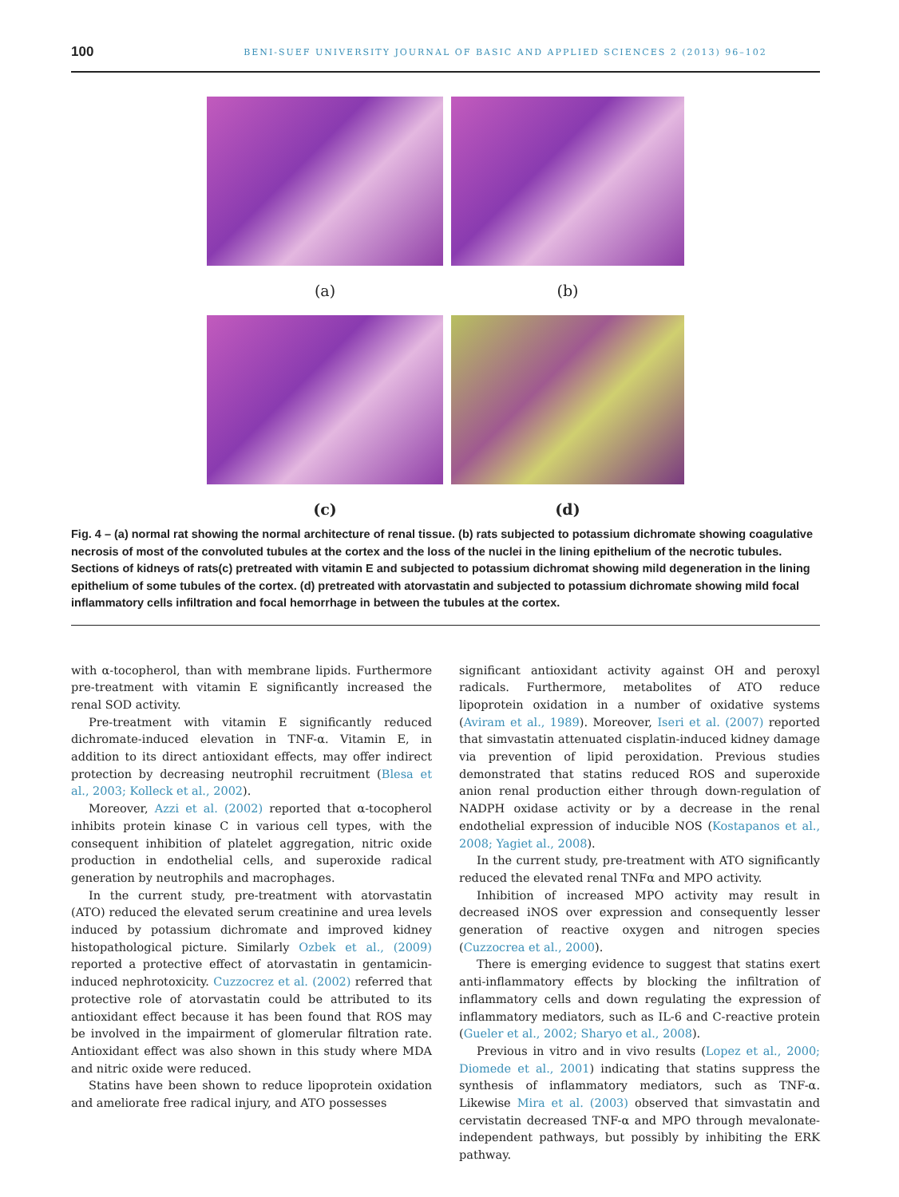100
BENI-SUEF UNIVERSITY JOURNAL OF BASIC AND APPLIED SCIENCES 2 (2013) 96–102
(a)
(b)
(c)
(d)
Fig. 4 – (a) normal rat showing the normal architecture of renal tissue. (b) rats subjected to potassium dichromate showing coagulative necrosis of most of the convoluted tubules at the cortex and the loss of the nuclei in the lining epithelium of the necrotic tubules. Sections of kidneys of rats(c) pretreated with vitamin E and subjected to potassium dichromat showing mild degeneration in the lining epithelium of some tubules of the cortex. (d) pretreated with atorvastatin and subjected to potassium dichromate showing mild focal inflammatory cells infiltration and focal hemorrhage in between the tubules at the cortex.
with α-tocopherol, than with membrane lipids. Furthermore pre-treatment with vitamin E significantly increased the renal SOD activity.
Pre-treatment with vitamin E significantly reduced dichromate-induced elevation in TNF-α. Vitamin E, in addition to its direct antioxidant effects, may offer indirect protection by decreasing neutrophil recruitment (Blesa et al., 2003; Kolleck et al., 2002).
Moreover, Azzi et al. (2002) reported that α-tocopherol inhibits protein kinase C in various cell types, with the consequent inhibition of platelet aggregation, nitric oxide production in endothelial cells, and superoxide radical generation by neutrophils and macrophages.
In the current study, pre-treatment with atorvastatin (ATO) reduced the elevated serum creatinine and urea levels induced by potassium dichromate and improved kidney histopathological picture. Similarly Ozbek et al., (2009) reported a protective effect of atorvastatin in gentamicin-induced nephrotoxicity. Cuzzocrez et al. (2002) referred that protective role of atorvastatin could be attributed to its antioxidant effect because it has been found that ROS may be involved in the impairment of glomerular filtration rate. Antioxidant effect was also shown in this study where MDA and nitric oxide were reduced.
Statins have been shown to reduce lipoprotein oxidation and ameliorate free radical injury, and ATO possesses
significant antioxidant activity against OH and peroxyl radicals. Furthermore, metabolites of ATO reduce lipoprotein oxidation in a number of oxidative systems (Aviram et al., 1989). Moreover, Iseri et al. (2007) reported that simvastatin attenuated cisplatin-induced kidney damage via prevention of lipid peroxidation. Previous studies demonstrated that statins reduced ROS and superoxide anion renal production either through down-regulation of NADPH oxidase activity or by a decrease in the renal endothelial expression of inducible NOS (Kostapanos et al., 2008; Yagiet al., 2008).
In the current study, pre-treatment with ATO significantly reduced the elevated renal TNFα and MPO activity.
Inhibition of increased MPO activity may result in decreased iNOS over expression and consequently lesser generation of reactive oxygen and nitrogen species (Cuzzocrea et al., 2000).
There is emerging evidence to suggest that statins exert anti-inflammatory effects by blocking the infiltration of inflammatory cells and down regulating the expression of inflammatory mediators, such as IL-6 and C-reactive protein (Gueler et al., 2002; Sharyo et al., 2008).
Previous in vitro and in vivo results (Lopez et al., 2000; Diomede et al., 2001) indicating that statins suppress the synthesis of inflammatory mediators, such as TNF-α. Likewise Mira et al. (2003) observed that simvastatin and cervistatin decreased TNF-α and MPO through mevalonate-independent pathways, but possibly by inhibiting the ERK pathway.